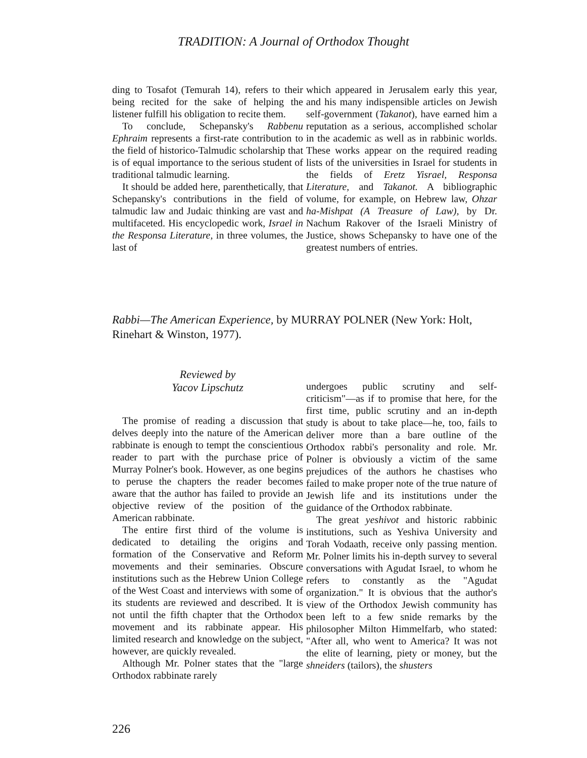TRADITION: A Journal of Orthodox Thought
ding to Tosafot (Temurah 14), refers to their being recited for the sake of helping the listener fulfill his obligation to recite them.
To conclude, Schepansky's Rabbenu Ephraim represents a first-rate contribution to the field of historico-Talmudic scholarship that is of equal importance to the serious student of traditional talmudic learning.
It should be added here, parenthetically, that Schepansky's contributions in the field of talmudic law and Judaic thinking are vast and multifaceted. His encyclopedic work, Israel in the Responsa Literature, in three volumes, the last of
which appeared in Jerusalem early this year, and his many indispensible articles on Jewish self-government (Takanot), have earned him a reputation as a serious, accomplished scholar in the academic as well as in rabbinic worlds. These works appear on the required reading lists of the universities in Israel for students in the fields of Eretz Yisrael, Responsa Literature, and Takanot. A bibliographic volume, for example, on Hebrew law, Ohzar ha-Mishpat (A Treasure of Law), by Dr. Nachum Rakover of the Israeli Ministry of Justice, shows Schepansky to have one of the greatest numbers of entries.
Rabbi—The American Experience, by MURRAY POLNER (New York: Holt, Rinehart & Winston, 1977).
Reviewed by
Yacov Lipschutz
The promise of reading a discussion that delves deeply into the nature of the American rabbinate is enough to tempt the conscientious reader to part with the purchase price of Murray Polner's book. However, as one begins to peruse the chapters the reader becomes aware that the author has failed to provide an objective review of the position of the American rabbinate.
The entire first third of the volume is dedicated to detailing the origins and formation of the Conservative and Reform movements and their seminaries. Obscure institutions such as the Hebrew Union College of the West Coast and interviews with some of its students are reviewed and described. It is not until the fifth chapter that the Orthodox movement and its rabbinate appear. His limited research and knowledge on the subject, however, are quickly revealed.
Although Mr. Polner states that the "large Orthodox rabbinate rarely
undergoes public scrutiny and self-criticism"—as if to promise that here, for the first time, public scrutiny and an in-depth study is about to take place—he, too, fails to deliver more than a bare outline of the Orthodox rabbi's personality and role. Mr. Polner is obviously a victim of the same prejudices of the authors he chastises who failed to make proper note of the true nature of Jewish life and its institutions under the guidance of the Orthodox rabbinate.
The great yeshivot and historic rabbinic institutions, such as Yeshiva University and Torah Vodaath, receive only passing mention. Mr. Polner limits his in-depth survey to several conversations with Agudat Israel, to whom he refers to constantly as the "Agudat organization." It is obvious that the author's view of the Orthodox Jewish community has been left to a few snide remarks by the philosopher Milton Himmelfarb, who stated: "After all, who went to America? It was not the elite of learning, piety or money, but the shneiders (tailors), the shusters
226